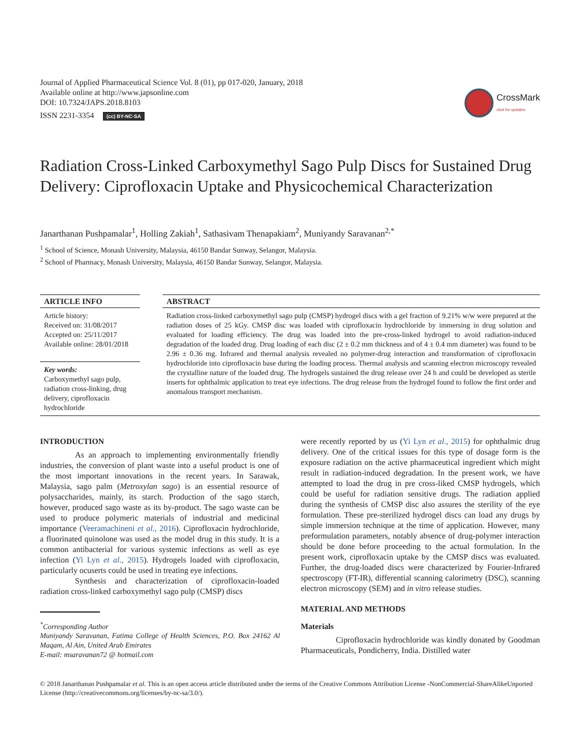Journal of Applied Pharmaceutical Science Vol. 8 (01), pp 017-020, January, 2018
Available online at http://www.japsonline.com
DOI: 10.7324/JAPS.2018.8103
ISSN 2231-3354 (cc) BY-NC-SA
CrossMark
click for updates
Radiation Cross-Linked Carboxymethyl Sago Pulp Discs for Sustained Drug Delivery: Ciprofloxacin Uptake and Physicochemical Characterization
Janarthanan Pushpamalar<sup>1</sup>, Holling Zakiah<sup>1</sup>, Sathasivam Thenapakiam<sup>2</sup>, Muniyandy Saravanan<sup>2,*</sup>
<sup>1</sup> School of Science, Monash University, Malaysia, 46150 Bandar Sunway, Selangor, Malaysia.
<sup>2</sup> School of Pharmacy, Monash University, Malaysia, 46150 Bandar Sunway, Selangor, Malaysia.
ARTICLE INFO
Article history:
Received on: 31/08/2017
Accepted on: 25/11/2017
Available online: 28/01/2018
Key words:
Carboxymethyl sago pulp, radiation cross-linking, drug delivery, ciprofloxacin hydrochloride
ABSTRACT
Radiation cross-linked carboxymethyl sago pulp (CMSP) hydrogel discs with a gel fraction of 9.21% w/w were prepared at the radiation doses of 25 kGy. CMSP disc was loaded with ciprofloxacin hydrochloride by immersing in drug solution and evaluated for loading efficiency. The drug was loaded into the pre-cross-linked hydrogel to avoid radiation-induced degradation of the loaded drug. Drug loading of each disc (2 ± 0.2 mm thickness and of 4 ± 0.4 mm diameter) was found to be 2.96 ± 0.36 mg. Infrared and thermal analysis revealed no polymer-drug interaction and transformation of ciprofloxacin hydrochloride into ciprofloxacin base during the loading process. Thermal analysis and scanning electron microscopy revealed the crystalline nature of the loaded drug. The hydrogels sustained the drug release over 24 h and could be developed as sterile inserts for ophthalmic application to treat eye infections. The drug release from the hydrogel found to follow the first order and anomalous transport mechanism.
INTRODUCTION
As an approach to implementing environmentally friendly industries, the conversion of plant waste into a useful product is one of the most important innovations in the recent years. In Sarawak, Malaysia, sago palm (Metroxylan sago) is an essential resource of polysaccharides, mainly, its starch. Production of the sago starch, however, produced sago waste as its by-product. The sago waste can be used to produce polymeric materials of industrial and medicinal importance (Veeramachineni et al., 2016). Ciprofloxacin hydrochloride, a fluorinated quinolone was used as the model drug in this study. It is a common antibacterial for various systemic infections as well as eye infection (Yi Lyn et al., 2015). Hydrogels loaded with ciprofloxacin, particularly ocuserts could be used in treating eye infections.
Synthesis and characterization of ciprofloxacin-loaded radiation cross-linked carboxymethyl sago pulp (CMSP) discs
<sup>*</sup> Corresponding Author
Muniyandy Saravanan, Fatima College of Health Sciences, P.O. Box 24162 Al Maqam, Al Ain, United Arab Emirates
E-mail: msaravanan72 @ hotmail.com
were recently reported by us (Yi Lyn et al., 2015) for ophthalmic drug delivery. One of the critical issues for this type of dosage form is the exposure radiation on the active pharmaceutical ingredient which might result in radiation-induced degradation. In the present work, we have attempted to load the drug in pre cross-liked CMSP hydrogels, which could be useful for radiation sensitive drugs. The radiation applied during the synthesis of CMSP disc also assures the sterility of the eye formulation. These pre-sterilized hydrogel discs can load any drugs by simple immersion technique at the time of application. However, many preformulation parameters, notably absence of drug-polymer interaction should be done before proceeding to the actual formulation. In the present work, ciprofloxacin uptake by the CMSP discs was evaluated. Further, the drug-loaded discs were characterized by Fourier-Infrared spectroscopy (FT-IR), differential scanning calorimetry (DSC), scanning electron microscopy (SEM) and in vitro release studies.
MATERIAL AND METHODS
Materials
Ciprofloxacin hydrochloride was kindly donated by Goodman Pharmaceuticals, Pondicherry, India. Distilled water
© 2018 Janarthanan Pushpamalar et al. This is an open access article distributed under the terms of the Creative Commons Attribution License -NonCommercial-ShareAlikeUnported License (http://creativecommons.org/licenses/by-nc-sa/3.0/).